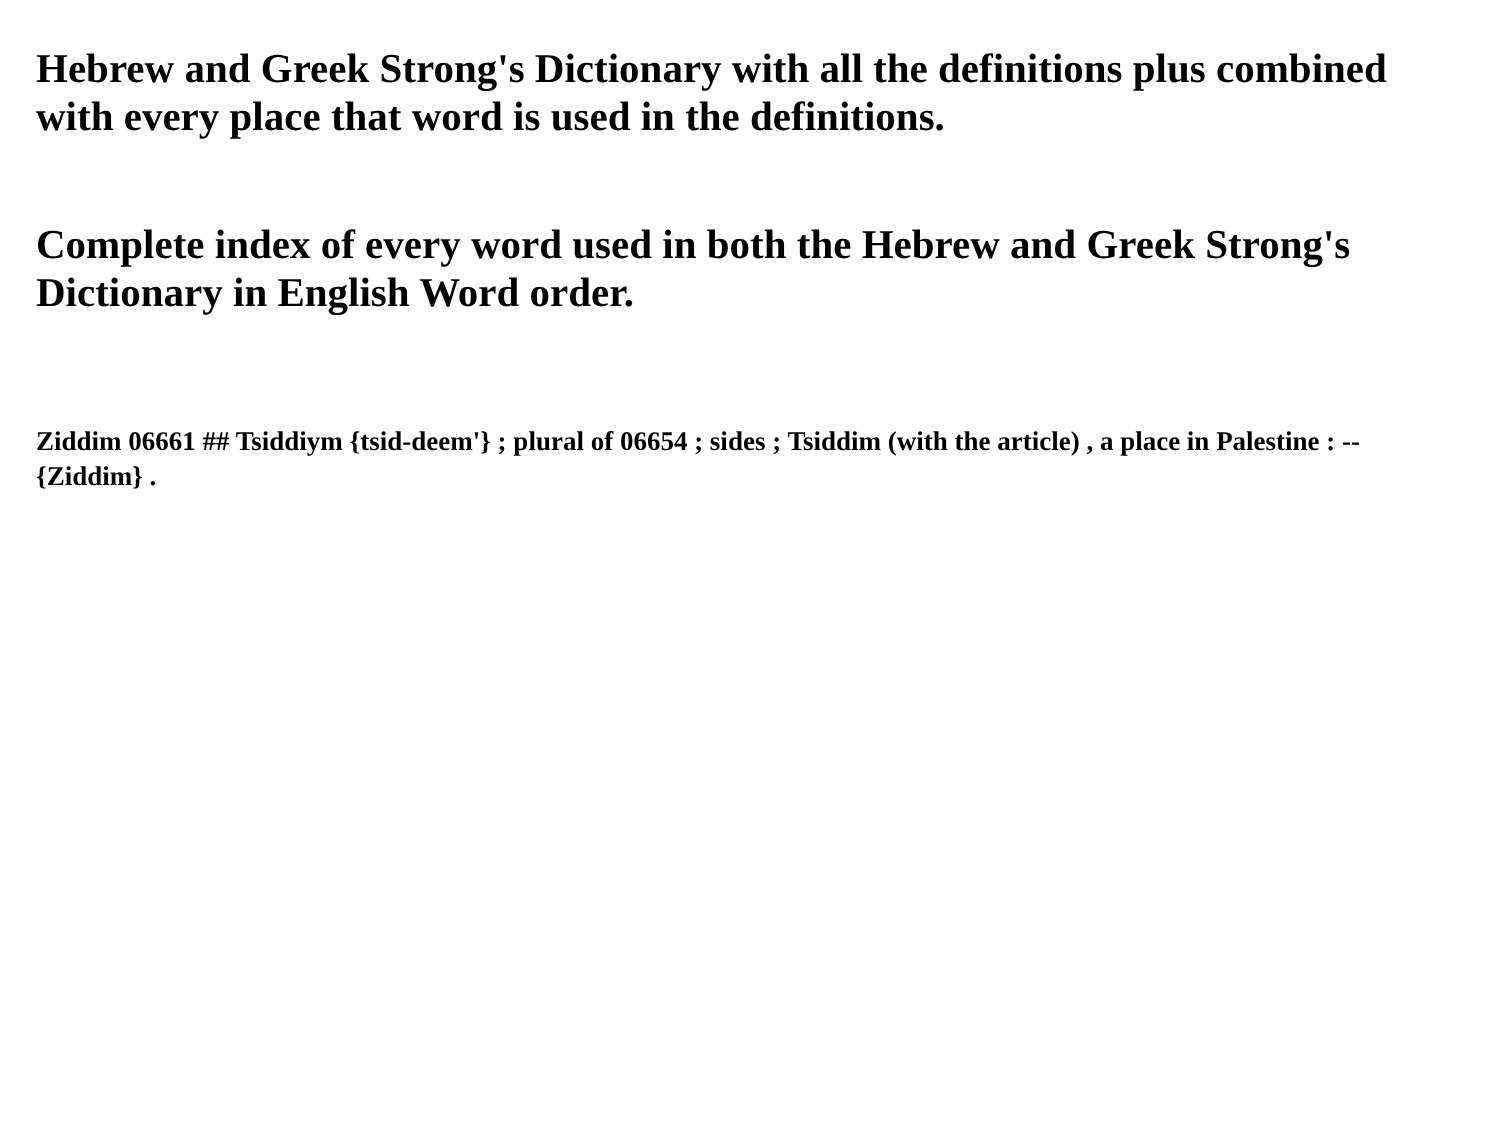Hebrew and Greek Strong's Dictionary with all the definitions plus combined with every place that word is used in the definitions.
Complete index of every word used in both the Hebrew and Greek Strong's Dictionary in English Word order.
Ziddim 06661 ## Tsiddiym {tsid-deem'} ; plural of 06654 ; sides ; Tsiddim (with the article) , a place in Palestine : -- {Ziddim} .